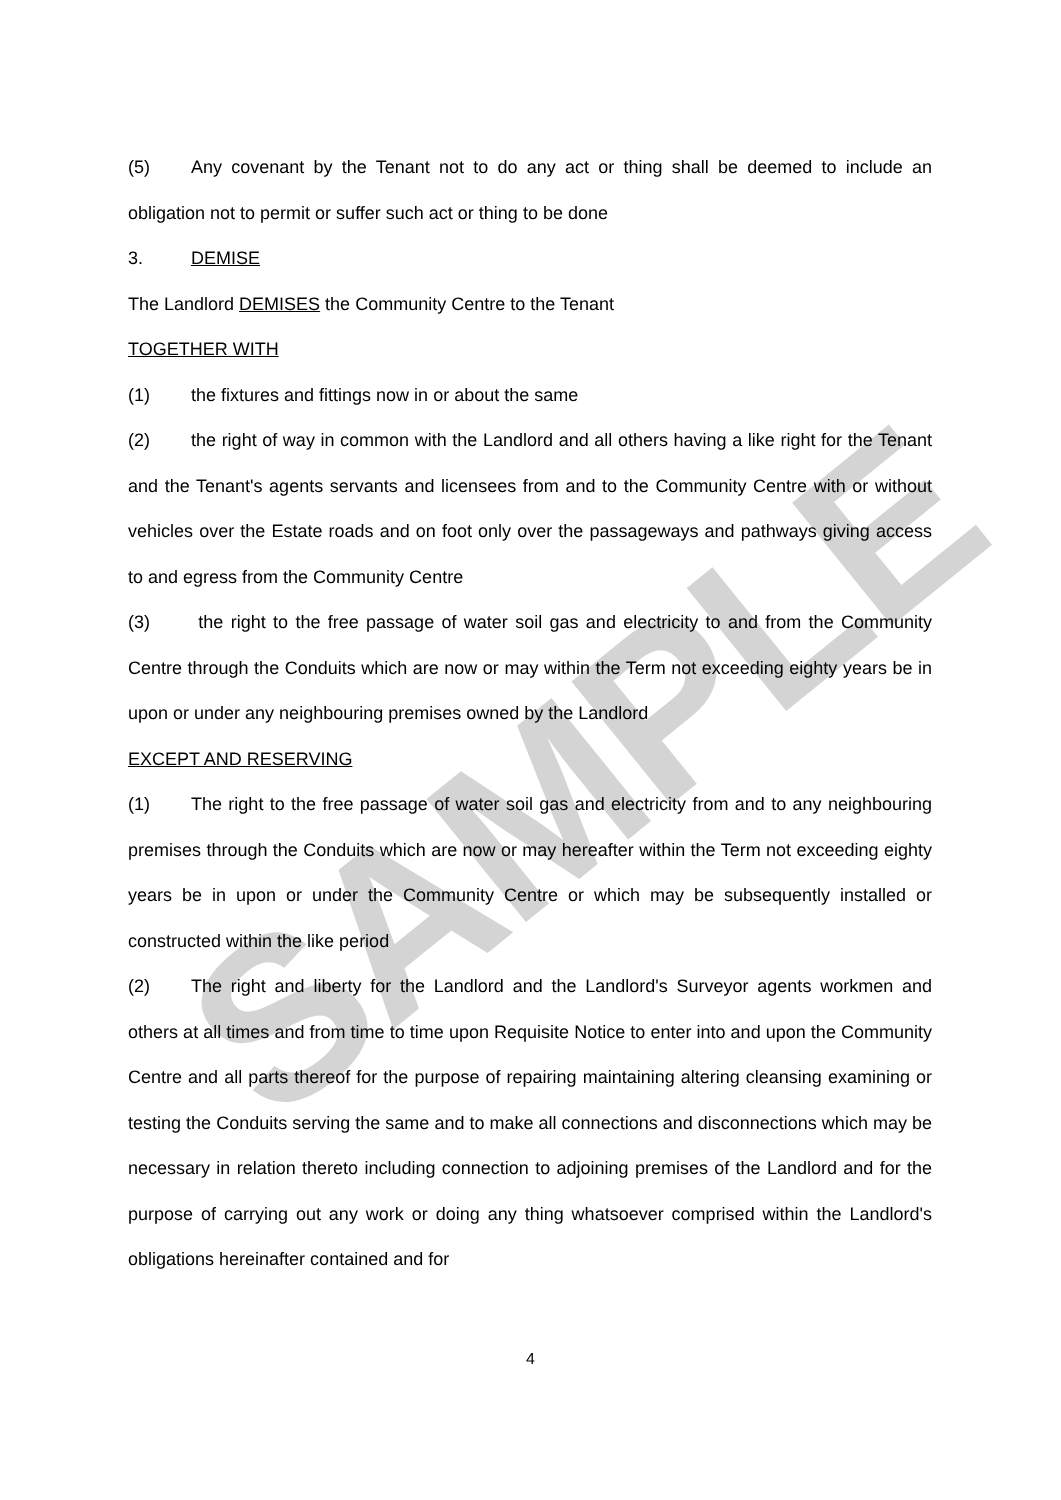SAMPLE
(5) Any covenant by the Tenant not to do any act or thing shall be deemed to include an obligation not to permit or suffer such act or thing to be done
3. DEMISE
The Landlord DEMISES the Community Centre to the Tenant
TOGETHER WITH
(1) the fixtures and fittings now in or about the same
(2) the right of way in common with the Landlord and all others having a like right for the Tenant and the Tenant's agents servants and licensees from and to the Community Centre with or without vehicles over the Estate roads and on foot only over the passageways and pathways giving access to and egress from the Community Centre
(3) the right to the free passage of water soil gas and electricity to and from the Community Centre through the Conduits which are now or may within the Term not exceeding eighty years be in upon or under any neighbouring premises owned by the Landlord
EXCEPT AND RESERVING
(1) The right to the free passage of water soil gas and electricity from and to any neighbouring premises through the Conduits which are now or may hereafter within the Term not exceeding eighty years be in upon or under the Community Centre or which may be subsequently installed or constructed within the like period
(2) The right and liberty for the Landlord and the Landlord's Surveyor agents workmen and others at all times and from time to time upon Requisite Notice to enter into and upon the Community Centre and all parts thereof for the purpose of repairing maintaining altering cleansing examining or testing the Conduits serving the same and to make all connections and disconnections which may be necessary in relation thereto including connection to adjoining premises of the Landlord and for the purpose of carrying out any work or doing any thing whatsoever comprised within the Landlord's obligations hereinafter contained and for
4